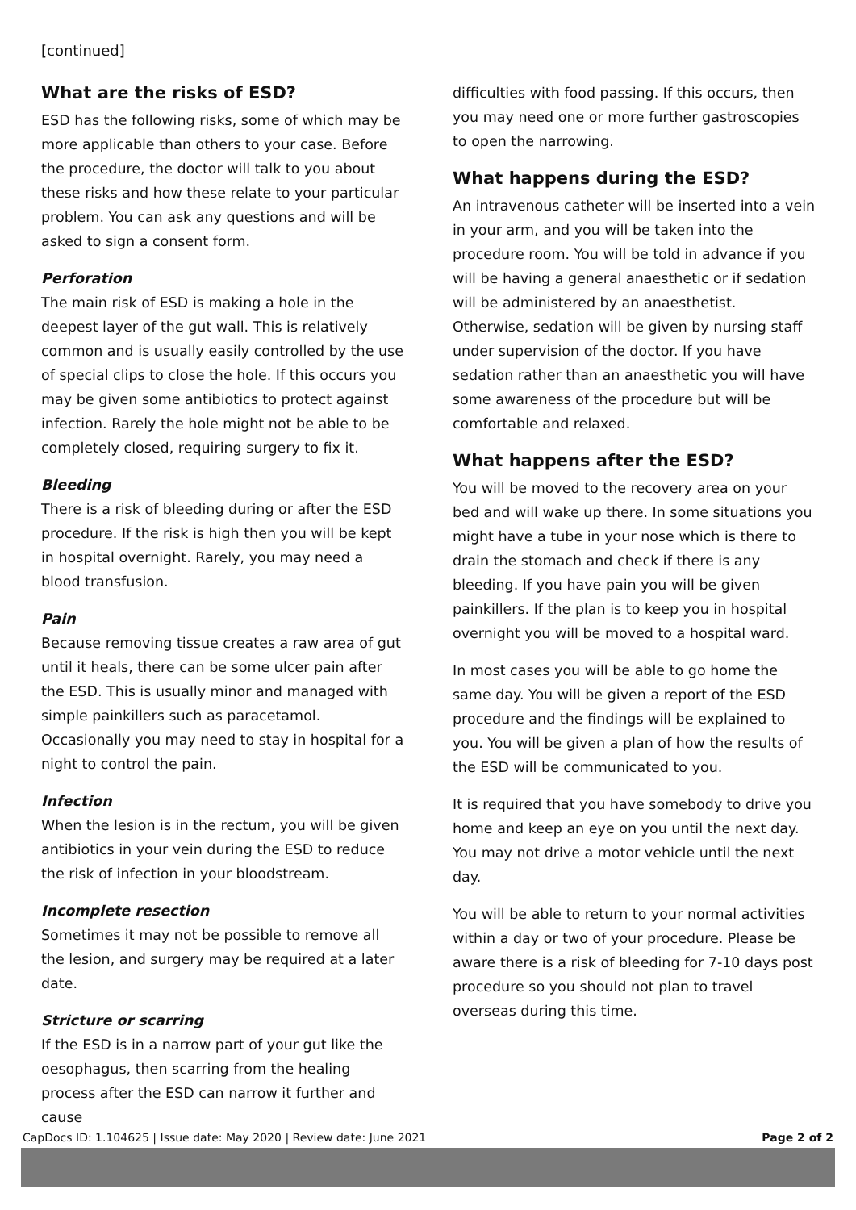[continued]
What are the risks of ESD?
ESD has the following risks, some of which may be more applicable than others to your case. Before the procedure, the doctor will talk to you about these risks and how these relate to your particular problem. You can ask any questions and will be asked to sign a consent form.
Perforation
The main risk of ESD is making a hole in the deepest layer of the gut wall. This is relatively common and is usually easily controlled by the use of special clips to close the hole. If this occurs you may be given some antibiotics to protect against infection. Rarely the hole might not be able to be completely closed, requiring surgery to fix it.
Bleeding
There is a risk of bleeding during or after the ESD procedure. If the risk is high then you will be kept in hospital overnight. Rarely, you may need a blood transfusion.
Pain
Because removing tissue creates a raw area of gut until it heals, there can be some ulcer pain after the ESD. This is usually minor and managed with simple painkillers such as paracetamol. Occasionally you may need to stay in hospital for a night to control the pain.
Infection
When the lesion is in the rectum, you will be given antibiotics in your vein during the ESD to reduce the risk of infection in your bloodstream.
Incomplete resection
Sometimes it may not be possible to remove all the lesion, and surgery may be required at a later date.
Stricture or scarring
If the ESD is in a narrow part of your gut like the oesophagus, then scarring from the healing process after the ESD can narrow it further and cause
difficulties with food passing. If this occurs, then you may need one or more further gastroscopies to open the narrowing.
What happens during the ESD?
An intravenous catheter will be inserted into a vein in your arm, and you will be taken into the procedure room. You will be told in advance if you will be having a general anaesthetic or if sedation will be administered by an anaesthetist. Otherwise, sedation will be given by nursing staff under supervision of the doctor. If you have sedation rather than an anaesthetic you will have some awareness of the procedure but will be comfortable and relaxed.
What happens after the ESD?
You will be moved to the recovery area on your bed and will wake up there. In some situations you might have a tube in your nose which is there to drain the stomach and check if there is any bleeding. If you have pain you will be given painkillers. If the plan is to keep you in hospital overnight you will be moved to a hospital ward.
In most cases you will be able to go home the same day. You will be given a report of the ESD procedure and the findings will be explained to you. You will be given a plan of how the results of the ESD will be communicated to you.
It is required that you have somebody to drive you home and keep an eye on you until the next day. You may not drive a motor vehicle until the next day.
You will be able to return to your normal activities within a day or two of your procedure. Please be aware there is a risk of bleeding for 7-10 days post procedure so you should not plan to travel overseas during this time.
CapDocs ID: 1.104625 | Issue date: May 2020 | Review date: June 2021 Page 2 of 2